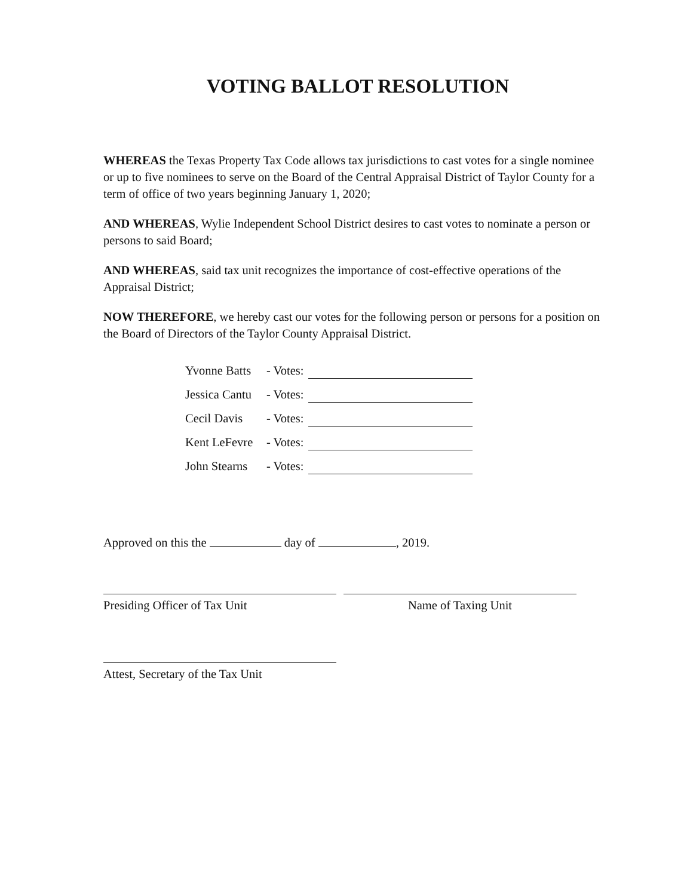VOTING BALLOT RESOLUTION
WHEREAS the Texas Property Tax Code allows tax jurisdictions to cast votes for a single nominee or up to five nominees to serve on the Board of the Central Appraisal District of Taylor County for a term of office of two years beginning January 1, 2020;
AND WHEREAS, Wylie Independent School District desires to cast votes to nominate a person or persons to said Board;
AND WHEREAS, said tax unit recognizes the importance of cost-effective operations of the Appraisal District;
NOW THEREFORE, we hereby cast our votes for the following person or persons for a position on the Board of Directors of the Taylor County Appraisal District.
Yvonne Batts - Votes:
Jessica Cantu - Votes:
Cecil Davis - Votes:
Kent LeFevre - Votes:
John Stearns - Votes:
Approved on this the day of , 2019.
Presiding Officer of Tax Unit Name of Taxing Unit
Attest, Secretary of the Tax Unit